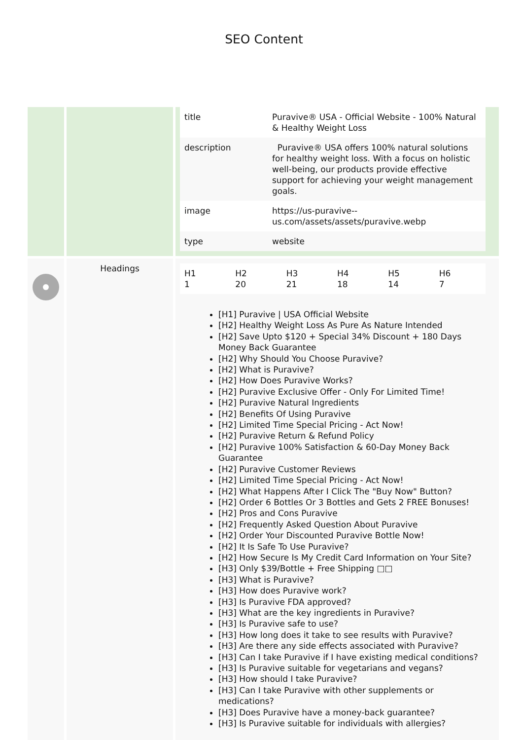SEO Content
| | | / title / Puravive® USA - Official Website - 100% Natural & Healthy Weight Loss / / description / Puravive® USA offers 100% natural solutions for healthy weight loss. With a focus on holistic well-being, our products provide effective support for achieving your weight management goals. / / image / https://us-puravive--us.com/assets/assets/puravive.webp / / type / website / |
| | Headings | / H1 1 / H2 20 / H3 21 / H4 18 / H5 14 / H6 7 / [H1] Puravive / USA Official Website [H2] Healthy Weight Loss As Pure As Nature Intended [H2] Save Upto $120 + Special 34% Discount + 180 Days Money Back Guarantee [H2] Why Should You Choose Puravive? [H2] What is Puravive? [H2] How Does Puravive Works? [H2] Puravive Exclusive Offer - Only For Limited Time! [H2] Puravive Natural Ingredients [H2] Benefits Of Using Puravive [H2] Limited Time Special Pricing - Act Now! [H2] Puravive Return & Refund Policy [H2] Puravive 100% Satisfaction & 60-Day Money Back Guarantee [H2] Puravive Customer Reviews [H2] Limited Time Special Pricing - Act Now! [H2] What Happens After I Click The "Buy Now" Button? [H2] Order 6 Bottles Or 3 Bottles and Gets 2 FREE Bonuses! [H2] Pros and Cons Puravive [H2] Frequently Asked Question About Puravive [H2] Order Your Discounted Puravive Bottle Now! [H2] It Is Safe To Use Puravive? [H2] How Secure Is My Credit Card Information on Your Site? [H3] Only $39/Bottle + Free Shipping □□ [H3] What is Puravive? [H3] How does Puravive work? [H3] Is Puravive FDA approved? [H3] What are the key ingredients in Puravive? [H3] Is Puravive safe to use? [H3] How long does it take to see results with Puravive? [H3] Are there any side effects associated with Puravive? [H3] Can I take Puravive if I have existing medical conditions? [H3] Is Puravive suitable for vegetarians and vegans? [H3] How should I take Puravive? [H3] Can I take Puravive with other supplements or medications? [H3] Does Puravive have a money-back guarantee? [H3] Is Puravive suitable for individuals with allergies? |